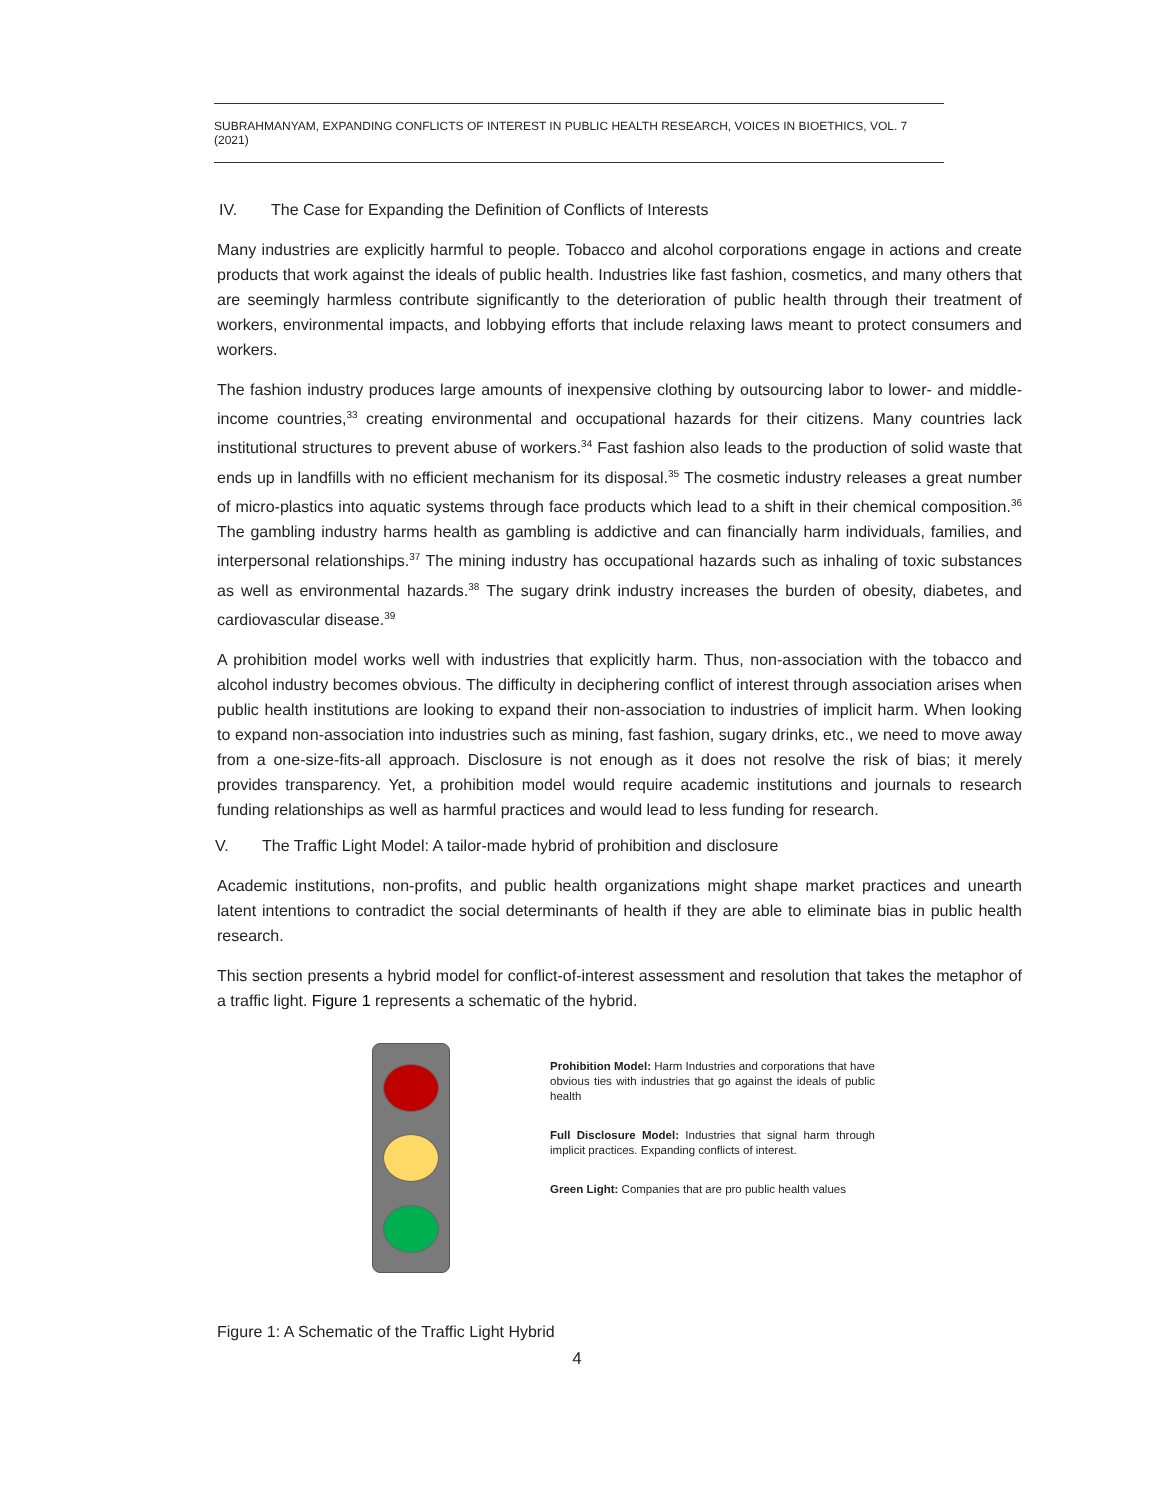SUBRAHMANYAM, EXPANDING CONFLICTS OF INTEREST IN PUBLIC HEALTH RESEARCH, VOICES IN BIOETHICS, VOL. 7 (2021)
IV. The Case for Expanding the Definition of Conflicts of Interests
Many industries are explicitly harmful to people. Tobacco and alcohol corporations engage in actions and create products that work against the ideals of public health. Industries like fast fashion, cosmetics, and many others that are seemingly harmless contribute significantly to the deterioration of public health through their treatment of workers, environmental impacts, and lobbying efforts that include relaxing laws meant to protect consumers and workers.
The fashion industry produces large amounts of inexpensive clothing by outsourcing labor to lower- and middle-income countries,<sup>33</sup> creating environmental and occupational hazards for their citizens. Many countries lack institutional structures to prevent abuse of workers.<sup>34</sup> Fast fashion also leads to the production of solid waste that ends up in landfills with no efficient mechanism for its disposal.<sup>35</sup> The cosmetic industry releases a great number of micro-plastics into aquatic systems through face products which lead to a shift in their chemical composition.<sup>36</sup> The gambling industry harms health as gambling is addictive and can financially harm individuals, families, and interpersonal relationships.<sup>37</sup> The mining industry has occupational hazards such as inhaling of toxic substances as well as environmental hazards.<sup>38</sup> The sugary drink industry increases the burden of obesity, diabetes, and cardiovascular disease.<sup>39</sup>
A prohibition model works well with industries that explicitly harm. Thus, non-association with the tobacco and alcohol industry becomes obvious. The difficulty in deciphering conflict of interest through association arises when public health institutions are looking to expand their non-association to industries of implicit harm. When looking to expand non-association into industries such as mining, fast fashion, sugary drinks, etc., we need to move away from a one-size-fits-all approach. Disclosure is not enough as it does not resolve the risk of bias; it merely provides transparency. Yet, a prohibition model would require academic institutions and journals to research funding relationships as well as harmful practices and would lead to less funding for research.
V. The Traffic Light Model: A tailor-made hybrid of prohibition and disclosure
Academic institutions, non-profits, and public health organizations might shape market practices and unearth latent intentions to contradict the social determinants of health if they are able to eliminate bias in public health research.
This section presents a hybrid model for conflict-of-interest assessment and resolution that takes the metaphor of a traffic light. Figure 1 represents a schematic of the hybrid.
Prohibition Model: Harm Industries and corporations that have obvious ties with industries that go against the ideals of public health
Full Disclosure Model: Industries that signal harm through implicit practices. Expanding conflicts of interest.
Green Light: Companies that are pro public health values
Figure 1: A Schematic of the Traffic Light Hybrid
4